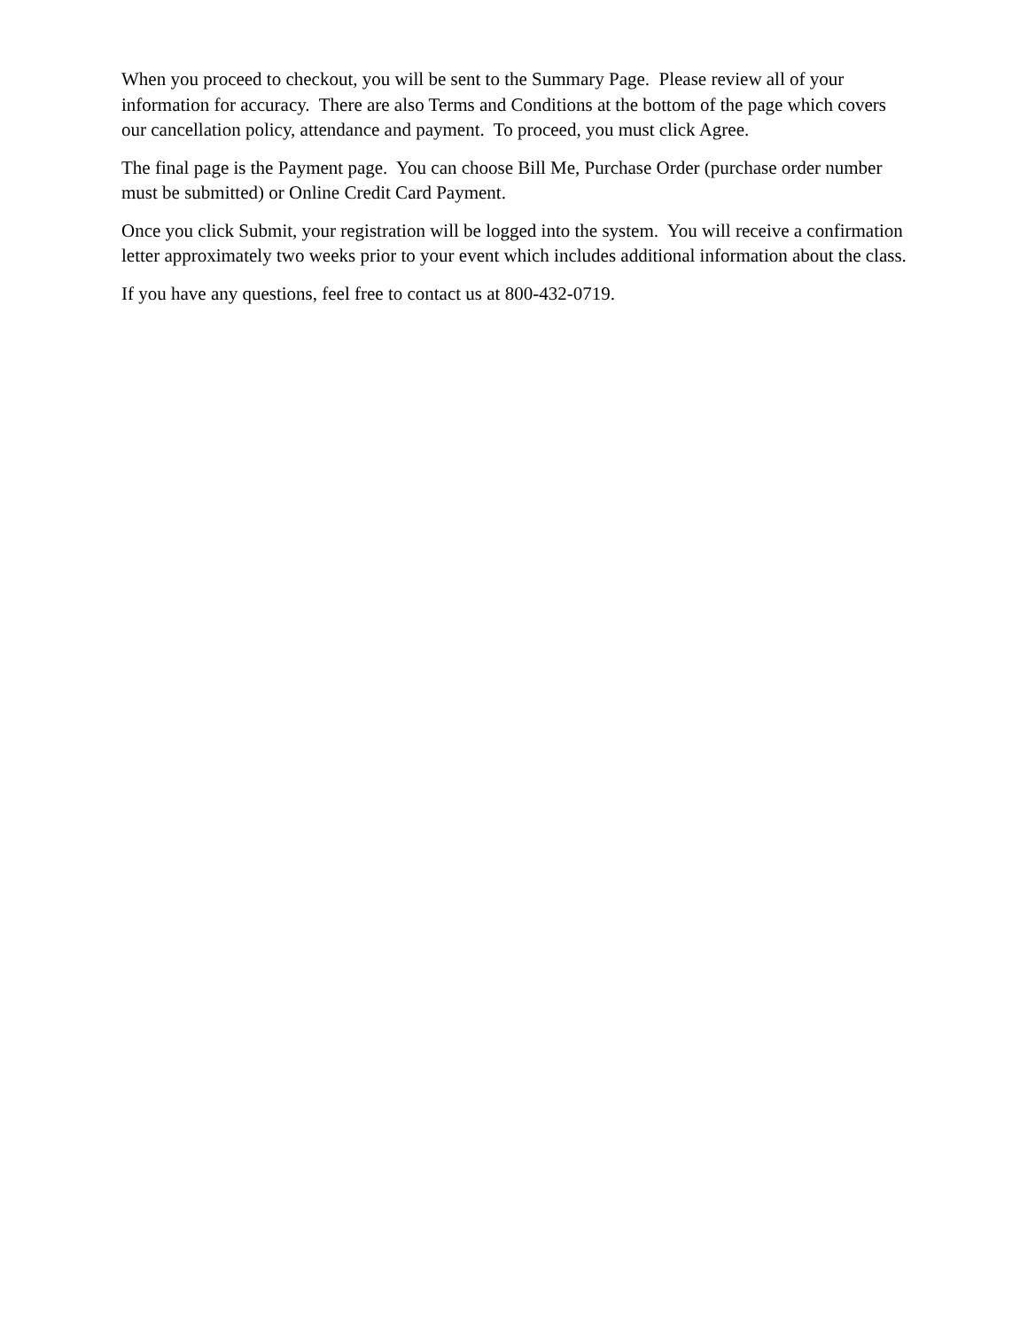When you proceed to checkout, you will be sent to the Summary Page. Please review all of your information for accuracy. There are also Terms and Conditions at the bottom of the page which covers our cancellation policy, attendance and payment. To proceed, you must click Agree.
The final page is the Payment page. You can choose Bill Me, Purchase Order (purchase order number must be submitted) or Online Credit Card Payment.
Once you click Submit, your registration will be logged into the system. You will receive a confirmation letter approximately two weeks prior to your event which includes additional information about the class.
If you have any questions, feel free to contact us at 800-432-0719.